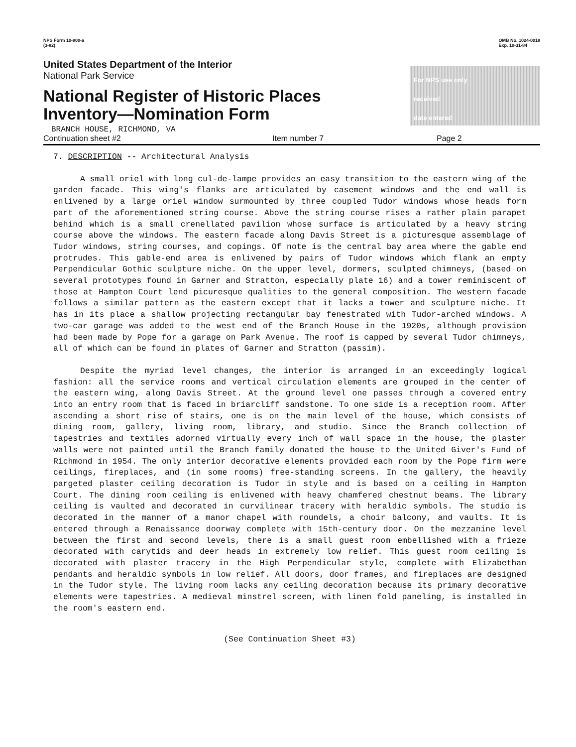NPS Form 10-900-a
(3-82)
OMB No. 1024-0018
Exp. 10-31-84
United States Department of the Interior
National Park Service
National Register of Historic Places
Inventory—Nomination Form
BRANCH HOUSE, RICHMOND, VA
For NPS use only
received
date entered
Continuation sheet #2 Item number 7 Page 2
7. DESCRIPTION -- Architectural Analysis
A small oriel with long cul-de-lampe provides an easy transition to the eastern wing of the garden facade. This wing's flanks are articulated by casement windows and the end wall is enlivened by a large oriel window surmounted by three coupled Tudor windows whose heads form part of the aforementioned string course. Above the string course rises a rather plain parapet behind which is a small crenellated pavilion whose surface is articulated by a heavy string course above the windows. The eastern facade along Davis Street is a picturesque assemblage of Tudor windows, string courses, and copings. Of note is the central bay area where the gable end protrudes. This gable-end area is enlivened by pairs of Tudor windows which flank an empty Perpendicular Gothic sculpture niche. On the upper level, dormers, sculpted chimneys, (based on several prototypes found in Garner and Stratton, especially plate 16) and a tower reminiscent of those at Hampton Court lend picuresque qualities to the general composition. The western facade follows a similar pattern as the eastern except that it lacks a tower and sculpture niche. It has in its place a shallow projecting rectangular bay fenestrated with Tudor-arched windows. A two-car garage was added to the west end of the Branch House in the 1920s, although provision had been made by Pope for a garage on Park Avenue. The roof is capped by several Tudor chimneys, all of which can be found in plates of Garner and Stratton (passim).
Despite the myriad level changes, the interior is arranged in an exceedingly logical fashion: all the service rooms and vertical circulation elements are grouped in the center of the eastern wing, along Davis Street. At the ground level one passes through a covered entry into an entry room that is faced in briarcliff sandstone. To one side is a reception room. After ascending a short rise of stairs, one is on the main level of the house, which consists of dining room, gallery, living room, library, and studio. Since the Branch collection of tapestries and textiles adorned virtually every inch of wall space in the house, the plaster walls were not painted until the Branch family donated the house to the United Giver's Fund of Richmond in 1954. The only interior decorative elements provided each room by the Pope firm were ceilings, fireplaces, and (in some rooms) free-standing screens. In the gallery, the heavily pargeted plaster ceiling decoration is Tudor in style and is based on a ceiling in Hampton Court. The dining room ceiling is enlivened with heavy chamfered chestnut beams. The library ceiling is vaulted and decorated in curvilinear tracery with heraldic symbols. The studio is decorated in the manner of a manor chapel with roundels, a choir balcony, and vaults. It is entered through a Renaissance doorway complete with 15th-century door. On the mezzanine level between the first and second levels, there is a small guest room embellished with a frieze decorated with carytids and deer heads in extremely low relief. This guest room ceiling is decorated with plaster tracery in the High Perpendicular style, complete with Elizabethan pendants and heraldic symbols in low relief. All doors, door frames, and fireplaces are designed in the Tudor style. The living room lacks any ceiling decoration because its primary decorative elements were tapestries. A medieval minstrel screen, with linen fold paneling, is installed in the room's eastern end.
(See Continuation Sheet #3)